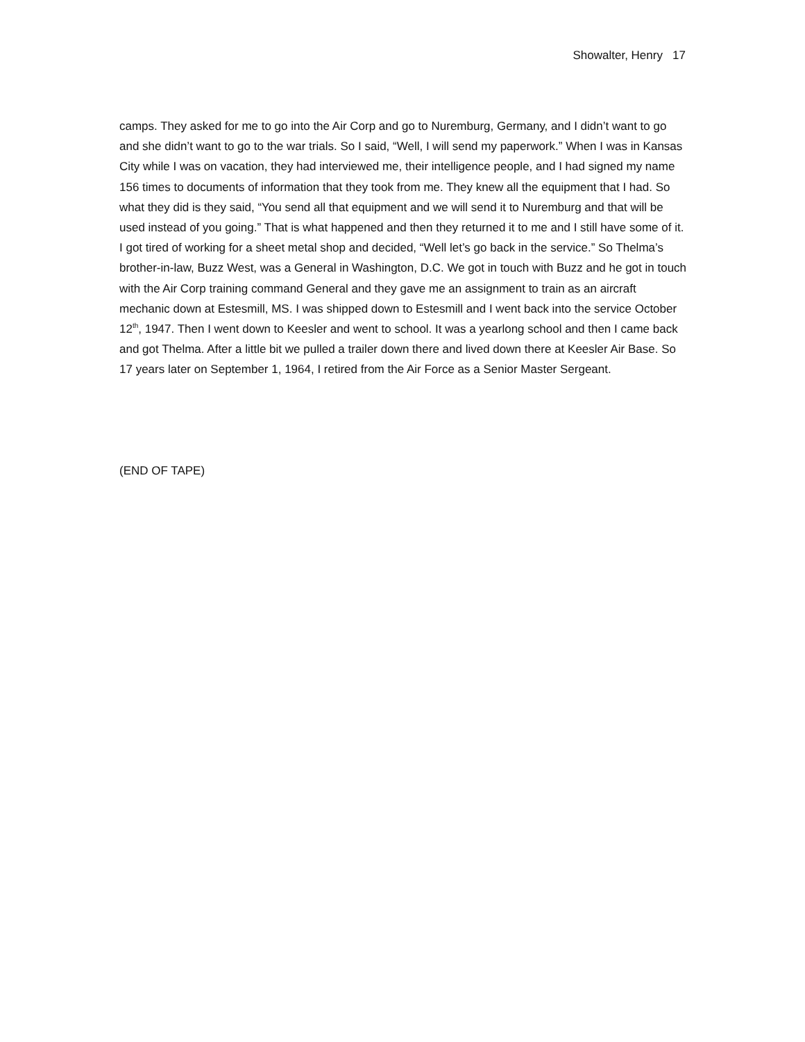Showalter, Henry 17
camps. They asked for me to go into the Air Corp and go to Nuremburg, Germany, and I didn’t want to go and she didn’t want to go to the war trials. So I said, “Well, I will send my paperwork.” When I was in Kansas City while I was on vacation, they had interviewed me, their intelligence people, and I had signed my name 156 times to documents of information that they took from me. They knew all the equipment that I had. So what they did is they said, “You send all that equipment and we will send it to Nuremburg and that will be used instead of you going.” That is what happened and then they returned it to me and I still have some of it. I got tired of working for a sheet metal shop and decided, “Well let’s go back in the service.” So Thelma’s brother-in-law, Buzz West, was a General in Washington, D.C. We got in touch with Buzz and he got in touch with the Air Corp training command General and they gave me an assignment to train as an aircraft mechanic down at Estesmill, MS. I was shipped down to Estesmill and I went back into the service October 12<sup>th</sup>, 1947. Then I went down to Keesler and went to school. It was a yearlong school and then I came back and got Thelma. After a little bit we pulled a trailer down there and lived down there at Keesler Air Base. So 17 years later on September 1, 1964, I retired from the Air Force as a Senior Master Sergeant.
(END OF TAPE)